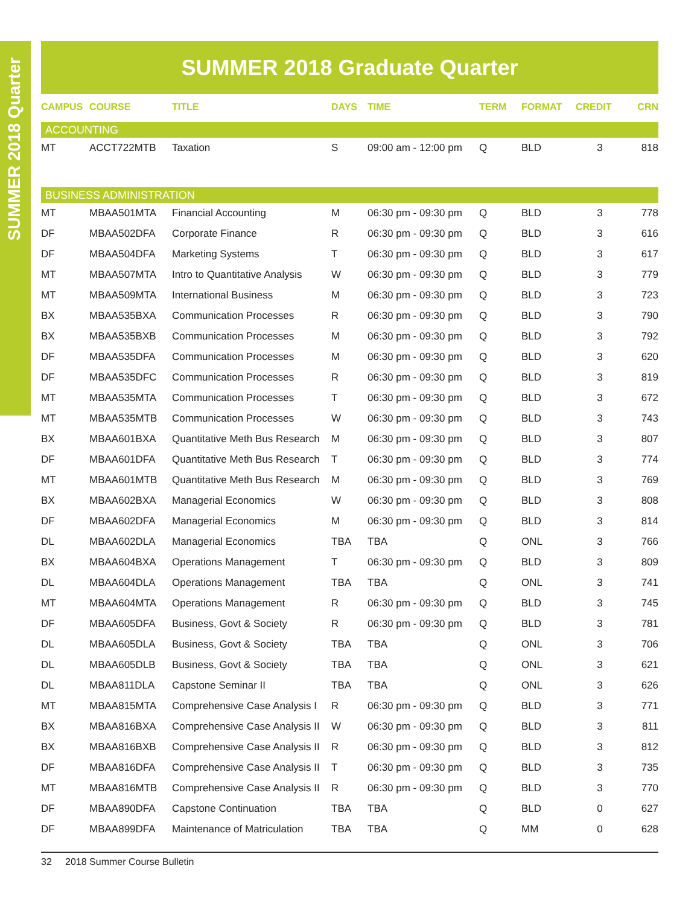SUMMER 2018 Quarter
SUMMER 2018 Graduate Quarter
| CAMPUS | COURSE | TITLE | DAYS | TIME | TERM | FORMAT | CREDIT | CRN |
| --- | --- | --- | --- | --- | --- | --- | --- | --- |
| ACCOUNTING | | | | | | | | |
| MT | ACCT722MTB | Taxation | S | 09:00 am - 12:00 pm | Q | BLD | 3 | 818 |
| BUSINESS ADMINISTRATION | | | | | | | | |
| MT | MBAA501MTA | Financial Accounting | M | 06:30 pm - 09:30 pm | Q | BLD | 3 | 778 |
| DF | MBAA502DFA | Corporate Finance | R | 06:30 pm - 09:30 pm | Q | BLD | 3 | 616 |
| DF | MBAA504DFA | Marketing Systems | T | 06:30 pm - 09:30 pm | Q | BLD | 3 | 617 |
| MT | MBAA507MTA | Intro to Quantitative Analysis | W | 06:30 pm - 09:30 pm | Q | BLD | 3 | 779 |
| MT | MBAA509MTA | International Business | M | 06:30 pm - 09:30 pm | Q | BLD | 3 | 723 |
| BX | MBAA535BXA | Communication Processes | R | 06:30 pm - 09:30 pm | Q | BLD | 3 | 790 |
| BX | MBAA535BXB | Communication Processes | M | 06:30 pm - 09:30 pm | Q | BLD | 3 | 792 |
| DF | MBAA535DFA | Communication Processes | M | 06:30 pm - 09:30 pm | Q | BLD | 3 | 620 |
| DF | MBAA535DFC | Communication Processes | R | 06:30 pm - 09:30 pm | Q | BLD | 3 | 819 |
| MT | MBAA535MTA | Communication Processes | T | 06:30 pm - 09:30 pm | Q | BLD | 3 | 672 |
| MT | MBAA535MTB | Communication Processes | W | 06:30 pm - 09:30 pm | Q | BLD | 3 | 743 |
| BX | MBAA601BXA | Quantitative Meth Bus Research | M | 06:30 pm - 09:30 pm | Q | BLD | 3 | 807 |
| DF | MBAA601DFA | Quantitative Meth Bus Research | T | 06:30 pm - 09:30 pm | Q | BLD | 3 | 774 |
| MT | MBAA601MTB | Quantitative Meth Bus Research | M | 06:30 pm - 09:30 pm | Q | BLD | 3 | 769 |
| BX | MBAA602BXA | Managerial Economics | W | 06:30 pm - 09:30 pm | Q | BLD | 3 | 808 |
| DF | MBAA602DFA | Managerial Economics | M | 06:30 pm - 09:30 pm | Q | BLD | 3 | 814 |
| DL | MBAA602DLA | Managerial Economics | TBA | TBA | Q | ONL | 3 | 766 |
| BX | MBAA604BXA | Operations Management | T | 06:30 pm - 09:30 pm | Q | BLD | 3 | 809 |
| DL | MBAA604DLA | Operations Management | TBA | TBA | Q | ONL | 3 | 741 |
| MT | MBAA604MTA | Operations Management | R | 06:30 pm - 09:30 pm | Q | BLD | 3 | 745 |
| DF | MBAA605DFA | Business, Govt & Society | R | 06:30 pm - 09:30 pm | Q | BLD | 3 | 781 |
| DL | MBAA605DLA | Business, Govt & Society | TBA | TBA | Q | ONL | 3 | 706 |
| DL | MBAA605DLB | Business, Govt & Society | TBA | TBA | Q | ONL | 3 | 621 |
| DL | MBAA811DLA | Capstone Seminar II | TBA | TBA | Q | ONL | 3 | 626 |
| MT | MBAA815MTA | Comprehensive Case Analysis I | R | 06:30 pm - 09:30 pm | Q | BLD | 3 | 771 |
| BX | MBAA816BXA | Comprehensive Case Analysis II | W | 06:30 pm - 09:30 pm | Q | BLD | 3 | 811 |
| BX | MBAA816BXB | Comprehensive Case Analysis II | R | 06:30 pm - 09:30 pm | Q | BLD | 3 | 812 |
| DF | MBAA816DFA | Comprehensive Case Analysis II | T | 06:30 pm - 09:30 pm | Q | BLD | 3 | 735 |
| MT | MBAA816MTB | Comprehensive Case Analysis II | R | 06:30 pm - 09:30 pm | Q | BLD | 3 | 770 |
| DF | MBAA890DFA | Capstone Continuation | TBA | TBA | Q | BLD | 0 | 627 |
| DF | MBAA899DFA | Maintenance of Matriculation | TBA | TBA | Q | MM | 0 | 628 |
32 2018 Summer Course Bulletin